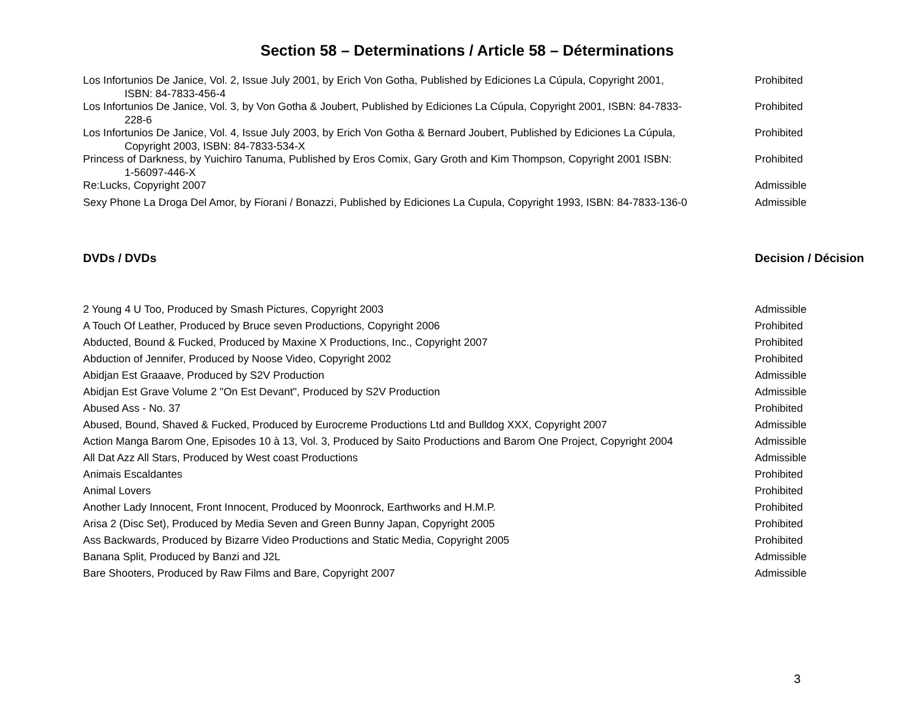Section 58 – Determinations / Article 58 – Déterminations
| Los Infortunios De Janice, Vol. 2, Issue July 2001, by Erich Von Gotha, Published by Ediciones La Cúpula, Copyright 2001, ISBN: 84-7833-456-4 | Prohibited |
| Los Infortunios De Janice, Vol. 3, by Von Gotha & Joubert, Published by Ediciones La Cúpula, Copyright 2001, ISBN: 84-7833- 228-6 | Prohibited |
| Los Infortunios De Janice, Vol. 4, Issue July 2003, by Erich Von Gotha & Bernard Joubert, Published by Ediciones La Cúpula, Copyright 2003, ISBN: 84-7833-534-X | Prohibited |
| Princess of Darkness, by Yuichiro Tanuma, Published by Eros Comix, Gary Groth and Kim Thompson, Copyright 2001 ISBN: 1-56097-446-X | Prohibited |
| Re:Lucks, Copyright 2007 | Admissible |
| Sexy Phone La Droga Del Amor, by Fiorani / Bonazzi, Published by Ediciones La Cupula, Copyright 1993, ISBN: 84-7833-136-0 | Admissible |
| DVDs / DVDs | Decision / Décision |
| 2 Young 4 U Too, Produced by Smash Pictures, Copyright 2003 | Admissible |
| A Touch Of Leather, Produced by Bruce seven Productions, Copyright 2006 | Prohibited |
| Abducted, Bound & Fucked, Produced by Maxine X Productions, Inc., Copyright 2007 | Prohibited |
| Abduction of Jennifer, Produced by Noose Video, Copyright 2002 | Prohibited |
| Abidjan Est Graaave, Produced by S2V Production | Admissible |
| Abidjan Est Grave Volume 2 "On Est Devant", Produced by S2V Production | Admissible |
| Abused Ass - No. 37 | Prohibited |
| Abused, Bound, Shaved & Fucked, Produced by Eurocreme Productions Ltd and Bulldog XXX, Copyright 2007 | Admissible |
| Action Manga Barom One, Episodes 10 à 13, Vol. 3, Produced by Saito Productions and Barom One Project, Copyright 2004 | Admissible |
| All Dat Azz All Stars, Produced by West coast Productions | Admissible |
| Animais Escaldantes | Prohibited |
| Animal Lovers | Prohibited |
| Another Lady Innocent, Front Innocent, Produced by Moonrock, Earthworks and H.M.P. | Prohibited |
| Arisa 2 (Disc Set), Produced by Media Seven and Green Bunny Japan, Copyright 2005 | Prohibited |
| Ass Backwards, Produced by Bizarre Video Productions and Static Media, Copyright 2005 | Prohibited |
| Banana Split, Produced by Banzi and J2L | Admissible |
| Bare Shooters, Produced by Raw Films and Bare, Copyright 2007 | Admissible |
3